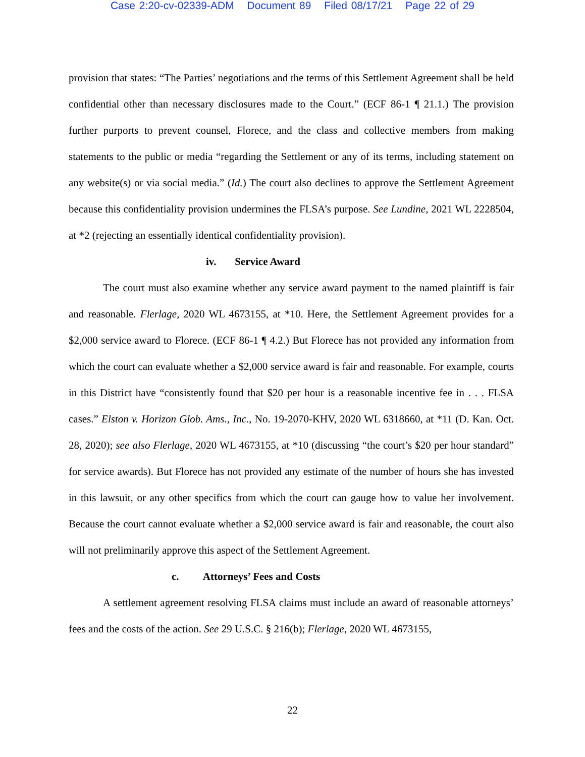Case 2:20-cv-02339-ADM Document 89 Filed 08/17/21 Page 22 of 29
provision that states: “The Parties’ negotiations and the terms of this Settlement Agreement shall be held confidential other than necessary disclosures made to the Court.” (ECF 86-1 ¶ 21.1.) The provision further purports to prevent counsel, Florece, and the class and collective members from making statements to the public or media “regarding the Settlement or any of its terms, including statement on any website(s) or via social media.” (Id.) The court also declines to approve the Settlement Agreement because this confidentiality provision undermines the FLSA’s purpose. See Lundine, 2021 WL 2228504, at *2 (rejecting an essentially identical confidentiality provision).
iv. Service Award
The court must also examine whether any service award payment to the named plaintiff is fair and reasonable. Flerlage, 2020 WL 4673155, at *10. Here, the Settlement Agreement provides for a $2,000 service award to Florece. (ECF 86-1 ¶ 4.2.) But Florece has not provided any information from which the court can evaluate whether a $2,000 service award is fair and reasonable. For example, courts in this District have “consistently found that $20 per hour is a reasonable incentive fee in . . . FLSA cases.” Elston v. Horizon Glob. Ams., Inc., No. 19-2070-KHV, 2020 WL 6318660, at *11 (D. Kan. Oct. 28, 2020); see also Flerlage, 2020 WL 4673155, at *10 (discussing “the court’s $20 per hour standard” for service awards). But Florece has not provided any estimate of the number of hours she has invested in this lawsuit, or any other specifics from which the court can gauge how to value her involvement. Because the court cannot evaluate whether a $2,000 service award is fair and reasonable, the court also will not preliminarily approve this aspect of the Settlement Agreement.
c. Attorneys’ Fees and Costs
A settlement agreement resolving FLSA claims must include an award of reasonable attorneys’ fees and the costs of the action. See 29 U.S.C. § 216(b); Flerlage, 2020 WL 4673155,
22